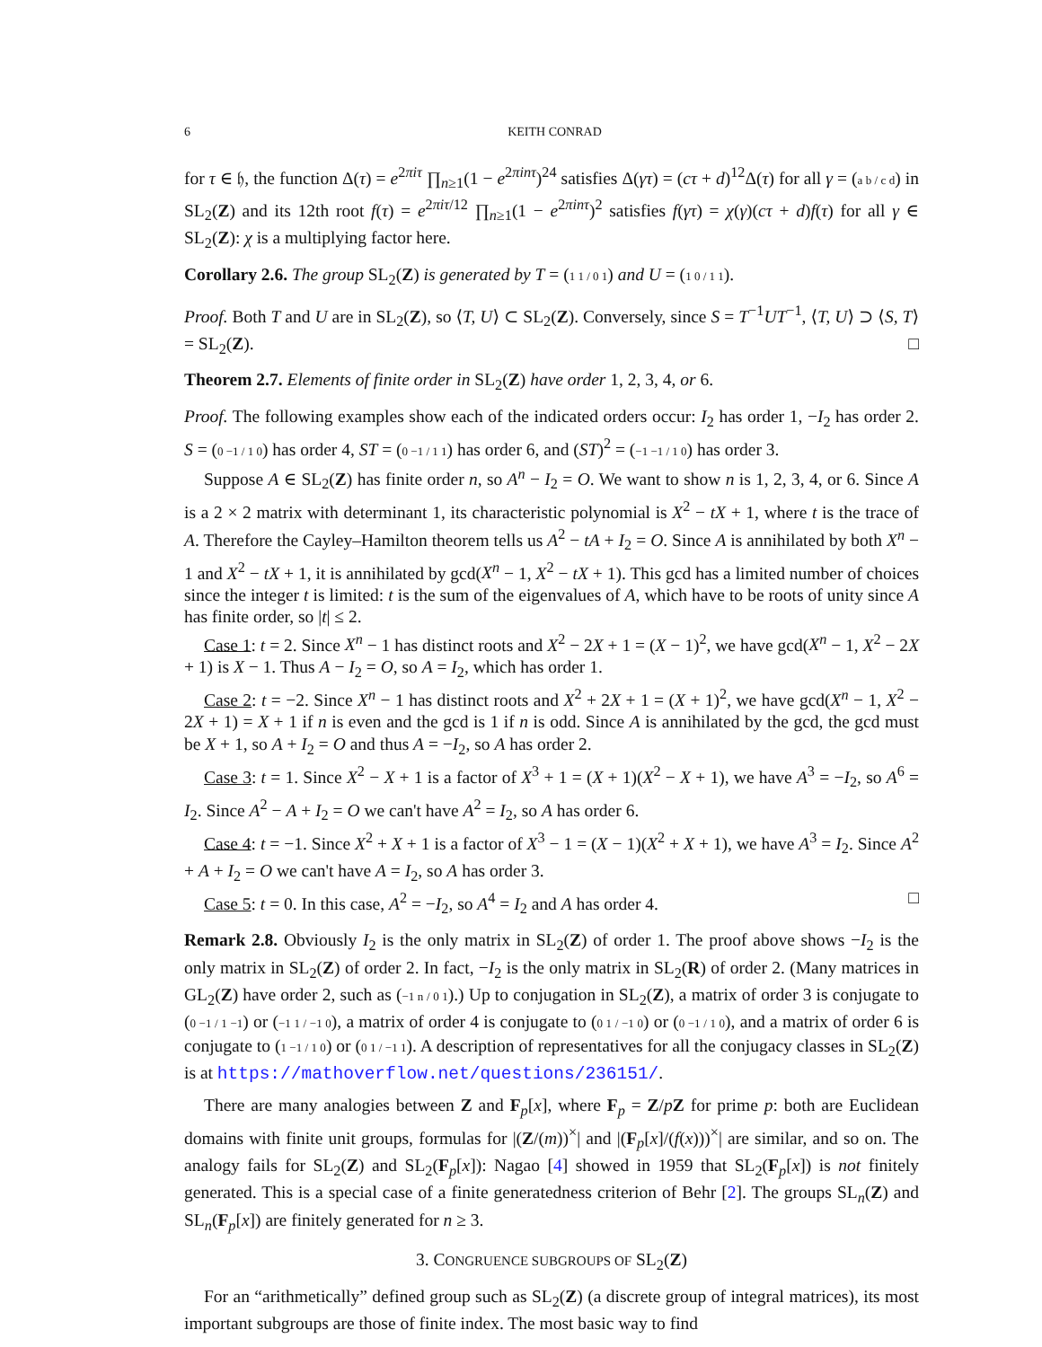6 KEITH CONRAD
for τ ∈ 𝔥, the function Δ(τ) = e<sup>2πiτ</sup> ∏<sub>n≥1</sub>(1 − e<sup>2πinτ</sup>)<sup>24</sup> satisfies Δ(γτ) = (cτ + d)<sup>12</sup>Δ(τ) for all γ = (a b / c d) in SL<sub>2</sub>(Z) and its 12th root f(τ) = e<sup>2πiτ/12</sup> ∏<sub>n≥1</sub>(1 − e<sup>2πinτ</sup>)<sup>2</sup> satisfies f(γτ) = χ(γ)(cτ + d)f(τ) for all γ ∈ SL<sub>2</sub>(Z): χ is a multiplying factor here.
Corollary 2.6. The group SL<sub>2</sub>(Z) is generated by T = (1 1 / 0 1) and U = (1 0 / 1 1).
Proof. Both T and U are in SL<sub>2</sub>(Z), so ⟨T, U⟩ ⊂ SL<sub>2</sub>(Z). Conversely, since S = T<sup>−1</sup>UT<sup>−1</sup>, ⟨T, U⟩ ⊃ ⟨S, T⟩ = SL<sub>2</sub>(Z). □
Theorem 2.7. Elements of finite order in SL<sub>2</sub>(Z) have order 1, 2, 3, 4, or 6.
Proof. The following examples show each of the indicated orders occur: I<sub>2</sub> has order 1, −I<sub>2</sub> has order 2. S = (0 −1 / 1 0) has order 4, ST = (0 −1 / 1 1) has order 6, and (ST)<sup>2</sup> = (−1 −1 / 1 0) has order 3.
Suppose A ∈ SL<sub>2</sub>(Z) has finite order n, so A<sup>n</sup> − I<sub>2</sub> = O. We want to show n is 1, 2, 3, 4, or 6. Since A is a 2 × 2 matrix with determinant 1, its characteristic polynomial is X<sup>2</sup> − tX + 1, where t is the trace of A. Therefore the Cayley–Hamilton theorem tells us A<sup>2</sup> − tA + I<sub>2</sub> = O. Since A is annihilated by both X<sup>n</sup> − 1 and X<sup>2</sup> − tX + 1, it is annihilated by gcd(X<sup>n</sup> − 1, X<sup>2</sup> − tX + 1). This gcd has a limited number of choices since the integer t is limited: t is the sum of the eigenvalues of A, which have to be roots of unity since A has finite order, so |t| ≤ 2.
Case 1: t = 2. Since X<sup>n</sup> − 1 has distinct roots and X<sup>2</sup> − 2X + 1 = (X − 1)<sup>2</sup>, we have gcd(X<sup>n</sup> − 1, X<sup>2</sup> − 2X + 1) is X − 1. Thus A − I<sub>2</sub> = O, so A = I<sub>2</sub>, which has order 1.
Case 2: t = −2. Since X<sup>n</sup> − 1 has distinct roots and X<sup>2</sup> + 2X + 1 = (X + 1)<sup>2</sup>, we have gcd(X<sup>n</sup> − 1, X<sup>2</sup> − 2X + 1) = X + 1 if n is even and the gcd is 1 if n is odd. Since A is annihilated by the gcd, the gcd must be X + 1, so A + I<sub>2</sub> = O and thus A = −I<sub>2</sub>, so A has order 2.
Case 3: t = 1. Since X<sup>2</sup> − X + 1 is a factor of X<sup>3</sup> + 1 = (X + 1)(X<sup>2</sup> − X + 1), we have A<sup>3</sup> = −I<sub>2</sub>, so A<sup>6</sup> = I<sub>2</sub>. Since A<sup>2</sup> − A + I<sub>2</sub> = O we can't have A<sup>2</sup> = I<sub>2</sub>, so A has order 6.
Case 4: t = −1. Since X<sup>2</sup> + X + 1 is a factor of X<sup>3</sup> − 1 = (X − 1)(X<sup>2</sup> + X + 1), we have A<sup>3</sup> = I<sub>2</sub>. Since A<sup>2</sup> + A + I<sub>2</sub> = O we can't have A = I<sub>2</sub>, so A has order 3.
Case 5: t = 0. In this case, A<sup>2</sup> = −I<sub>2</sub>, so A<sup>4</sup> = I<sub>2</sub> and A has order 4. □
Remark 2.8. Obviously I<sub>2</sub> is the only matrix in SL<sub>2</sub>(Z) of order 1. The proof above shows −I<sub>2</sub> is the only matrix in SL<sub>2</sub>(Z) of order 2. In fact, −I<sub>2</sub> is the only matrix in SL<sub>2</sub>(R) of order 2. (Many matrices in GL<sub>2</sub>(Z) have order 2, such as (−1 n / 0 1).) Up to conjugation in SL<sub>2</sub>(Z), a matrix of order 3 is conjugate to (0 −1 / 1 −1) or (−1 1 / −1 0), a matrix of order 4 is conjugate to (0 1 / −1 0) or (0 −1 / 1 0), and a matrix of order 6 is conjugate to (1 −1 / 1 0) or (0 1 / −1 1). A description of representatives for all the conjugacy classes in SL<sub>2</sub>(Z) is at https://mathoverflow.net/questions/236151/.
There are many analogies between Z and F<sub>p</sub>[x], where F<sub>p</sub> = Z/pZ for prime p: both are Euclidean domains with finite unit groups, formulas for |(Z/(m))<sup>×</sup>| and |(F<sub>p</sub>[x]/(f(x)))<sup>×</sup>| are similar, and so on. The analogy fails for SL<sub>2</sub>(Z) and SL<sub>2</sub>(F<sub>p</sub>[x]): Nagao [4] showed in 1959 that SL<sub>2</sub>(F<sub>p</sub>[x]) is not finitely generated. This is a special case of a finite generatedness criterion of Behr [2]. The groups SL<sub>n</sub>(Z) and SL<sub>n</sub>(F<sub>p</sub>[x]) are finitely generated for n ≥ 3.
3. CONGRUENCE SUBGROUPS OF SL<sub>2</sub>(Z)
For an “arithmetically” defined group such as SL<sub>2</sub>(Z) (a discrete group of integral matrices), its most important subgroups are those of finite index. The most basic way to find